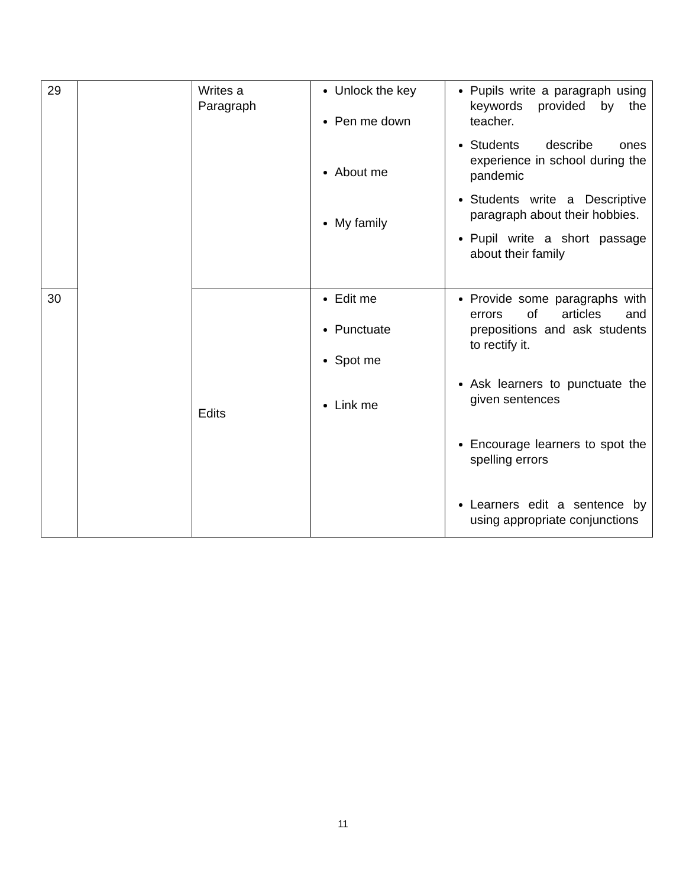| 29 | | Writes a Paragraph | Unlock the key Pen me down About me My family | Pupils write a paragraph using keywords provided by the teacher. Students describe ones experience in school during the pandemic Students write a Descriptive paragraph about their hobbies. Pupil write a short passage about their family |
| 30 | | Edits | Edit me Punctuate Spot me Link me | Provide some paragraphs with errors of articles and prepositions and ask students to rectify it. Ask learners to punctuate the given sentences Encourage learners to spot the spelling errors Learners edit a sentence by using appropriate conjunctions |
11